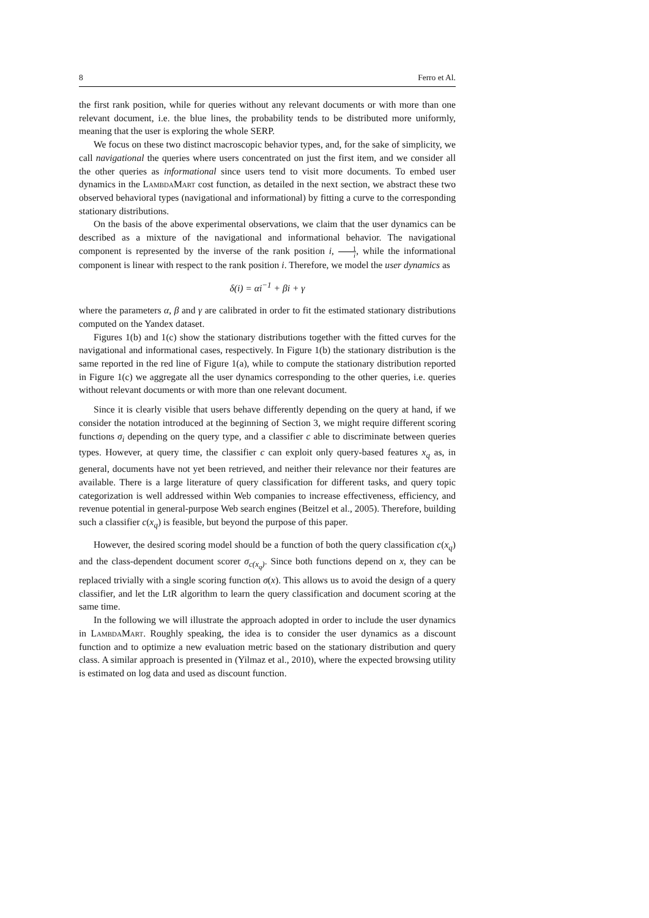8 Ferro et Al.
the first rank position, while for queries without any relevant documents or with more than one relevant document, i.e. the blue lines, the probability tends to be distributed more uniformly, meaning that the user is exploring the whole SERP.
We focus on these two distinct macroscopic behavior types, and, for the sake of simplicity, we call navigational the queries where users concentrated on just the first item, and we consider all the other queries as informational since users tend to visit more documents. To embed user dynamics in the LambdaMart cost function, as detailed in the next section, we abstract these two observed behavioral types (navigational and informational) by fitting a curve to the corresponding stationary distributions.
On the basis of the above experimental observations, we claim that the user dynamics can be described as a mixture of the navigational and informational behavior. The navigational component is represented by the inverse of the rank position i, 1 i, while the informational component is linear with respect to the rank position i. Therefore, we model the user dynamics as
δ(i) = αi<sup>−1</sup> + βi + γ
where the parameters α, β and γ are calibrated in order to fit the estimated stationary distributions computed on the Yandex dataset.
Figures 1(b) and 1(c) show the stationary distributions together with the fitted curves for the navigational and informational cases, respectively. In Figure 1(b) the stationary distribution is the same reported in the red line of Figure 1(a), while to compute the stationary distribution reported in Figure 1(c) we aggregate all the user dynamics corresponding to the other queries, i.e. queries without relevant documents or with more than one relevant document.
Since it is clearly visible that users behave differently depending on the query at hand, if we consider the notation introduced at the beginning of Section 3, we might require different scoring functions σ<sub>i</sub> depending on the query type, and a classifier c able to discriminate between queries types. However, at query time, the classifier c can exploit only query-based features x<sub>q</sub> as, in general, documents have not yet been retrieved, and neither their relevance nor their features are available. There is a large literature of query classification for different tasks, and query topic categorization is well addressed within Web companies to increase effectiveness, efficiency, and revenue potential in general-purpose Web search engines (Beitzel et al., 2005). Therefore, building such a classifier c(x<sub>q</sub>) is feasible, but beyond the purpose of this paper.
However, the desired scoring model should be a function of both the query classification c(x<sub>q</sub>) and the class-dependent document scorer σ<sub>c(x<sub>q</sub>)</sub>. Since both functions depend on x, they can be replaced trivially with a single scoring function σ(x). This allows us to avoid the design of a query classifier, and let the LtR algorithm to learn the query classification and document scoring at the same time.
In the following we will illustrate the approach adopted in order to include the user dynamics in LambdaMart. Roughly speaking, the idea is to consider the user dynamics as a discount function and to optimize a new evaluation metric based on the stationary distribution and query class. A similar approach is presented in (Yilmaz et al., 2010), where the expected browsing utility is estimated on log data and used as discount function.